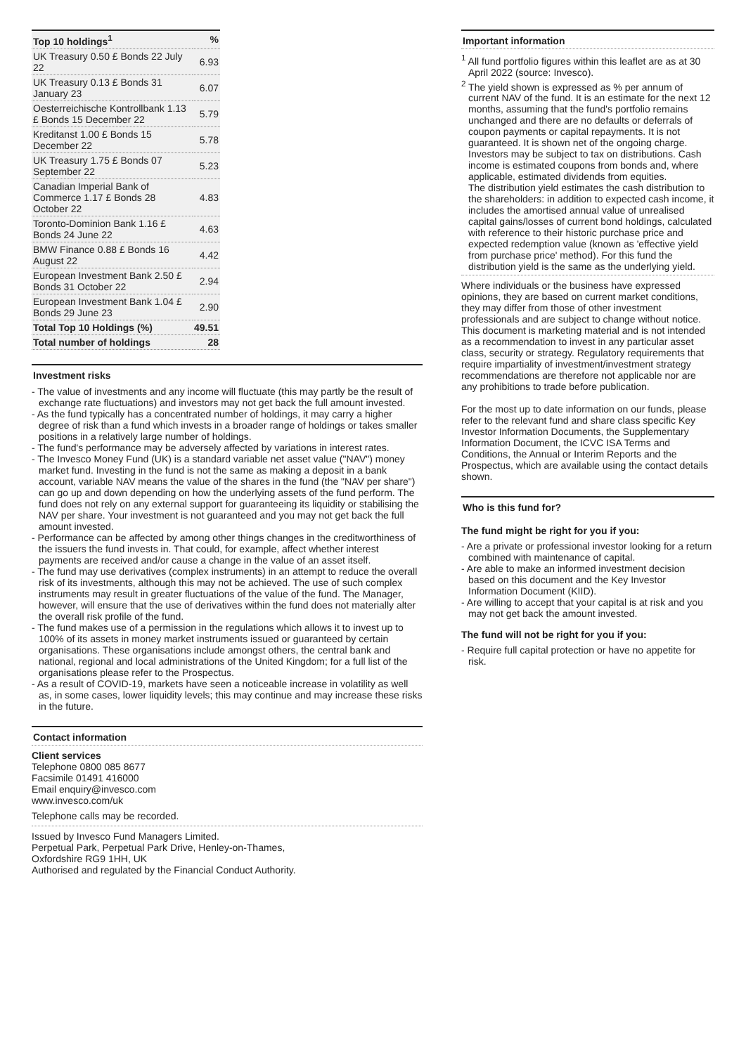| Top 10 holdings<sup>1</sup> | % |
| --- | --- |
| UK Treasury 0.50 £ Bonds 22 July 22 | 6.93 |
| UK Treasury 0.13 £ Bonds 31 January 23 | 6.07 |
| Oesterreichische Kontrollbank 1.13 £ Bonds 15 December 22 | 5.79 |
| Kreditanst 1.00 £ Bonds 15 December 22 | 5.78 |
| UK Treasury 1.75 £ Bonds 07 September 22 | 5.23 |
| Canadian Imperial Bank of Commerce 1.17 £ Bonds 28 October 22 | 4.83 |
| Toronto-Dominion Bank 1.16 £ Bonds 24 June 22 | 4.63 |
| BMW Finance 0.88 £ Bonds 16 August 22 | 4.42 |
| European Investment Bank 2.50 £ Bonds 31 October 22 | 2.94 |
| European Investment Bank 1.04 £ Bonds 29 June 23 | 2.90 |
| Total Top 10 Holdings (%) | 49.51 |
| Total number of holdings | 28 |
Investment risks
- The value of investments and any income will fluctuate (this may partly be the result of exchange rate fluctuations) and investors may not get back the full amount invested.
- As the fund typically has a concentrated number of holdings, it may carry a higher degree of risk than a fund which invests in a broader range of holdings or takes smaller positions in a relatively large number of holdings.
- The fund's performance may be adversely affected by variations in interest rates.
- The Invesco Money Fund (UK) is a standard variable net asset value ("NAV") money market fund. Investing in the fund is not the same as making a deposit in a bank account, variable NAV means the value of the shares in the fund (the "NAV per share") can go up and down depending on how the underlying assets of the fund perform. The fund does not rely on any external support for guaranteeing its liquidity or stabilising the NAV per share. Your investment is not guaranteed and you may not get back the full amount invested.
- Performance can be affected by among other things changes in the creditworthiness of the issuers the fund invests in. That could, for example, affect whether interest payments are received and/or cause a change in the value of an asset itself.
- The fund may use derivatives (complex instruments) in an attempt to reduce the overall risk of its investments, although this may not be achieved. The use of such complex instruments may result in greater fluctuations of the value of the fund. The Manager, however, will ensure that the use of derivatives within the fund does not materially alter the overall risk profile of the fund.
- The fund makes use of a permission in the regulations which allows it to invest up to 100% of its assets in money market instruments issued or guaranteed by certain organisations. These organisations include amongst others, the central bank and national, regional and local administrations of the United Kingdom; for a full list of the organisations please refer to the Prospectus.
- As a result of COVID-19, markets have seen a noticeable increase in volatility as well as, in some cases, lower liquidity levels; this may continue and may increase these risks in the future.
Contact information
Client services
Telephone 0800 085 8677
Facsimile 01491 416000
Email enquiry@invesco.com
www.invesco.com/uk
Telephone calls may be recorded.
Issued by Invesco Fund Managers Limited.
Perpetual Park, Perpetual Park Drive, Henley-on-Thames,
Oxfordshire RG9 1HH, UK
Authorised and regulated by the Financial Conduct Authority.
Important information
<sup>1</sup> All fund portfolio figures within this leaflet are as at 30 April 2022 (source: Invesco).
<sup>2</sup> The yield shown is expressed as % per annum of current NAV of the fund. It is an estimate for the next 12 months, assuming that the fund's portfolio remains unchanged and there are no defaults or deferrals of coupon payments or capital repayments. It is not guaranteed. It is shown net of the ongoing charge. Investors may be subject to tax on distributions. Cash income is estimated coupons from bonds and, where applicable, estimated dividends from equities.
The distribution yield estimates the cash distribution to the shareholders: in addition to expected cash income, it includes the amortised annual value of unrealised capital gains/losses of current bond holdings, calculated with reference to their historic purchase price and expected redemption value (known as 'effective yield from purchase price' method). For this fund the distribution yield is the same as the underlying yield.
Where individuals or the business have expressed opinions, they are based on current market conditions, they may differ from those of other investment professionals and are subject to change without notice. This document is marketing material and is not intended as a recommendation to invest in any particular asset class, security or strategy. Regulatory requirements that require impartiality of investment/investment strategy recommendations are therefore not applicable nor are any prohibitions to trade before publication.
For the most up to date information on our funds, please refer to the relevant fund and share class specific Key Investor Information Documents, the Supplementary Information Document, the ICVC ISA Terms and Conditions, the Annual or Interim Reports and the Prospectus, which are available using the contact details shown.
Who is this fund for?
The fund might be right for you if you:
- Are a private or professional investor looking for a return combined with maintenance of capital.
- Are able to make an informed investment decision based on this document and the Key Investor Information Document (KIID).
- Are willing to accept that your capital is at risk and you may not get back the amount invested.
The fund will not be right for you if you:
- Require full capital protection or have no appetite for risk.